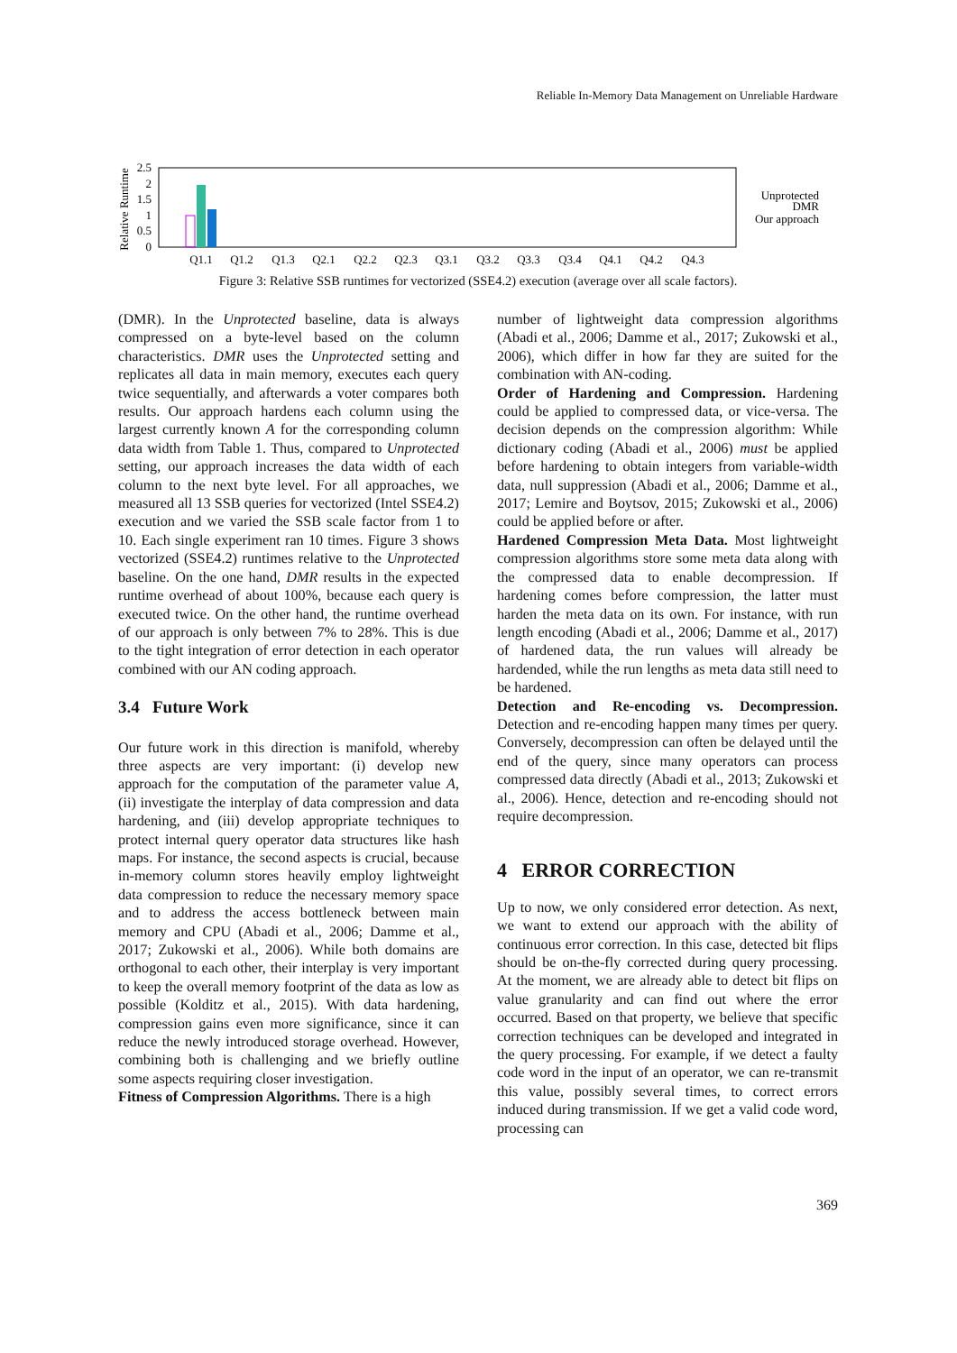Reliable In-Memory Data Management on Unreliable Hardware
Relative Runtime
2.5
2
1.5
1
0.5
0
Q1.1
Q1.2
Q1.3
Q2.1
Q2.2
Q2.3
Q3.1
Q3.2
Q3.3
Q3.4
Q4.1
Q4.2
Q4.3
Unprotected
DMR
Our approach
Figure 3: Relative SSB runtimes for vectorized (SSE4.2) execution (average over all scale factors).
(DMR). In the Unprotected baseline, data is always compressed on a byte-level based on the column characteristics. DMR uses the Unprotected setting and replicates all data in main memory, executes each query twice sequentially, and afterwards a voter compares both results. Our approach hardens each column using the largest currently known A for the corresponding column data width from Table 1. Thus, compared to Unprotected setting, our approach increases the data width of each column to the next byte level. For all approaches, we measured all 13 SSB queries for vectorized (Intel SSE4.2) execution and we varied the SSB scale factor from 1 to 10. Each single experiment ran 10 times. Figure 3 shows vectorized (SSE4.2) runtimes relative to the Unprotected baseline. On the one hand, DMR results in the expected runtime overhead of about 100%, because each query is executed twice. On the other hand, the runtime overhead of our approach is only between 7% to 28%. This is due to the tight integration of error detection in each operator combined with our AN coding approach.
3.4 Future Work
Our future work in this direction is manifold, whereby three aspects are very important: (i) develop new approach for the computation of the parameter value A, (ii) investigate the interplay of data compression and data hardening, and (iii) develop appropriate techniques to protect internal query operator data structures like hash maps. For instance, the second aspects is crucial, because in-memory column stores heavily employ lightweight data compression to reduce the necessary memory space and to address the access bottleneck between main memory and CPU (Abadi et al., 2006; Damme et al., 2017; Zukowski et al., 2006). While both domains are orthogonal to each other, their interplay is very important to keep the overall memory footprint of the data as low as possible (Kolditz et al., 2015). With data hardening, compression gains even more significance, since it can reduce the newly introduced storage overhead. However, combining both is challenging and we briefly outline some aspects requiring closer investigation.
Fitness of Compression Algorithms. There is a high
number of lightweight data compression algorithms (Abadi et al., 2006; Damme et al., 2017; Zukowski et al., 2006), which differ in how far they are suited for the combination with AN-coding.
Order of Hardening and Compression. Hardening could be applied to compressed data, or vice-versa. The decision depends on the compression algorithm: While dictionary coding (Abadi et al., 2006) must be applied before hardening to obtain integers from variable-width data, null suppression (Abadi et al., 2006; Damme et al., 2017; Lemire and Boytsov, 2015; Zukowski et al., 2006) could be applied before or after.
Hardened Compression Meta Data. Most lightweight compression algorithms store some meta data along with the compressed data to enable decompression. If hardening comes before compression, the latter must harden the meta data on its own. For instance, with run length encoding (Abadi et al., 2006; Damme et al., 2017) of hardened data, the run values will already be hardended, while the run lengths as meta data still need to be hardened.
Detection and Re-encoding vs. Decompression. Detection and re-encoding happen many times per query. Conversely, decompression can often be delayed until the end of the query, since many operators can process compressed data directly (Abadi et al., 2013; Zukowski et al., 2006). Hence, detection and re-encoding should not require decompression.
4 ERROR CORRECTION
Up to now, we only considered error detection. As next, we want to extend our approach with the ability of continuous error correction. In this case, detected bit flips should be on-the-fly corrected during query processing. At the moment, we are already able to detect bit flips on value granularity and can find out where the error occurred. Based on that property, we believe that specific correction techniques can be developed and integrated in the query processing. For example, if we detect a faulty code word in the input of an operator, we can re-transmit this value, possibly several times, to correct errors induced during transmission. If we get a valid code word, processing can
369